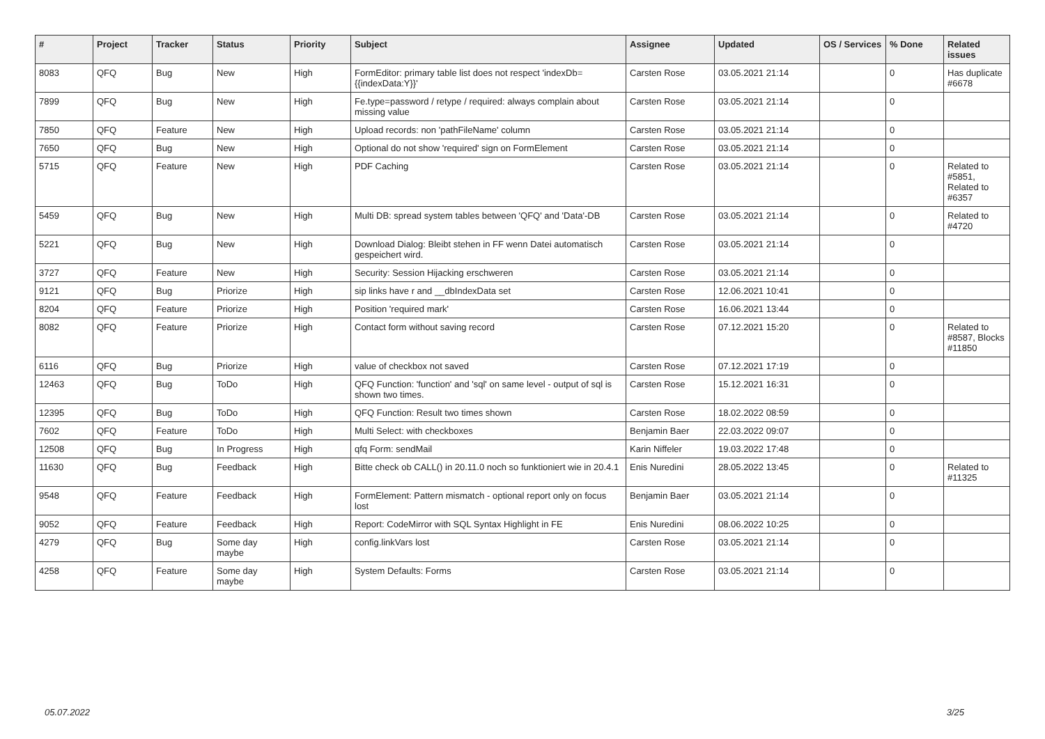| # | Project | Tracker | Status | Priority | Subject | Assignee | Updated | OS / Services | % Done | Related issues |
| --- | --- | --- | --- | --- | --- | --- | --- | --- | --- | --- |
| 8083 | QFQ | Bug | New | High | FormEditor: primary table list does not respect 'indexDb={{indexData:Y}}' | Carsten Rose | 03.05.2021 21:14 | | 0 | Has duplicate #6678 |
| 7899 | QFQ | Bug | New | High | Fe.type=password / retype / required: always complain about missing value | Carsten Rose | 03.05.2021 21:14 | | 0 | |
| 7850 | QFQ | Feature | New | High | Upload records: non 'pathFileName' column | Carsten Rose | 03.05.2021 21:14 | | 0 | |
| 7650 | QFQ | Bug | New | High | Optional do not show 'required' sign on FormElement | Carsten Rose | 03.05.2021 21:14 | | 0 | |
| 5715 | QFQ | Feature | New | High | PDF Caching | Carsten Rose | 03.05.2021 21:14 | | 0 | Related to #5851, Related to #6357 |
| 5459 | QFQ | Bug | New | High | Multi DB: spread system tables between 'QFQ' and 'Data'-DB | Carsten Rose | 03.05.2021 21:14 | | 0 | Related to #4720 |
| 5221 | QFQ | Bug | New | High | Download Dialog: Bleibt stehen in FF wenn Datei automatisch gespeichert wird. | Carsten Rose | 03.05.2021 21:14 | | 0 | |
| 3727 | QFQ | Feature | New | High | Security: Session Hijacking erschweren | Carsten Rose | 03.05.2021 21:14 | | 0 | |
| 9121 | QFQ | Bug | Priorize | High | sip links have r and __dbIndexData set | Carsten Rose | 12.06.2021 10:41 | | 0 | |
| 8204 | QFQ | Feature | Priorize | High | Position 'required mark' | Carsten Rose | 16.06.2021 13:44 | | 0 | |
| 8082 | QFQ | Feature | Priorize | High | Contact form without saving record | Carsten Rose | 07.12.2021 15:20 | | 0 | Related to #8587, Blocks #11850 |
| 6116 | QFQ | Bug | Priorize | High | value of checkbox not saved | Carsten Rose | 07.12.2021 17:19 | | 0 | |
| 12463 | QFQ | Bug | ToDo | High | QFQ Function: 'function' and 'sql' on same level - output of sql is shown two times. | Carsten Rose | 15.12.2021 16:31 | | 0 | |
| 12395 | QFQ | Bug | ToDo | High | QFQ Function: Result two times shown | Carsten Rose | 18.02.2022 08:59 | | 0 | |
| 7602 | QFQ | Feature | ToDo | High | Multi Select: with checkboxes | Benjamin Baer | 22.03.2022 09:07 | | 0 | |
| 12508 | QFQ | Bug | In Progress | High | qfq Form: sendMail | Karin Niffeler | 19.03.2022 17:48 | | 0 | |
| 11630 | QFQ | Bug | Feedback | High | Bitte check ob CALL() in 20.11.0 noch so funktioniert wie in 20.4.1 | Enis Nuredini | 28.05.2022 13:45 | | 0 | Related to #11325 |
| 9548 | QFQ | Feature | Feedback | High | FormElement: Pattern mismatch - optional report only on focus lost | Benjamin Baer | 03.05.2021 21:14 | | 0 | |
| 9052 | QFQ | Feature | Feedback | High | Report: CodeMirror with SQL Syntax Highlight in FE | Enis Nuredini | 08.06.2022 10:25 | | 0 | |
| 4279 | QFQ | Bug | Some day maybe | High | config.linkVars lost | Carsten Rose | 03.05.2021 21:14 | | 0 | |
| 4258 | QFQ | Feature | Some day maybe | High | System Defaults: Forms | Carsten Rose | 03.05.2021 21:14 | | 0 | |
05.07.2022 3/25